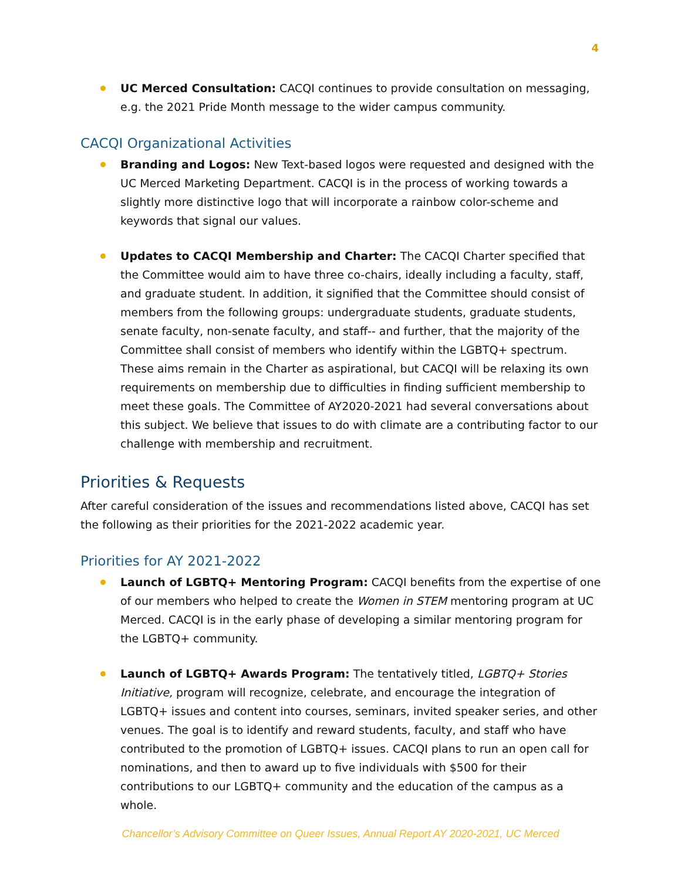4
UC Merced Consultation: CACQI continues to provide consultation on messaging, e.g. the 2021 Pride Month message to the wider campus community.
CACQI Organizational Activities
Branding and Logos: New Text-based logos were requested and designed with the UC Merced Marketing Department. CACQI is in the process of working towards a slightly more distinctive logo that will incorporate a rainbow color-scheme and keywords that signal our values.
Updates to CACQI Membership and Charter: The CACQI Charter specified that the Committee would aim to have three co-chairs, ideally including a faculty, staff, and graduate student. In addition, it signified that the Committee should consist of members from the following groups: undergraduate students, graduate students, senate faculty, non-senate faculty, and staff-- and further, that the majority of the Committee shall consist of members who identify within the LGBTQ+ spectrum. These aims remain in the Charter as aspirational, but CACQI will be relaxing its own requirements on membership due to difficulties in finding sufficient membership to meet these goals. The Committee of AY2020-2021 had several conversations about this subject. We believe that issues to do with climate are a contributing factor to our challenge with membership and recruitment.
Priorities & Requests
After careful consideration of the issues and recommendations listed above, CACQI has set the following as their priorities for the 2021-2022 academic year.
Priorities for AY 2021-2022
Launch of LGBTQ+ Mentoring Program: CACQI benefits from the expertise of one of our members who helped to create the Women in STEM mentoring program at UC Merced. CACQI is in the early phase of developing a similar mentoring program for the LGBTQ+ community.
Launch of LGBTQ+ Awards Program: The tentatively titled, LGBTQ+ Stories Initiative, program will recognize, celebrate, and encourage the integration of LGBTQ+ issues and content into courses, seminars, invited speaker series, and other venues. The goal is to identify and reward students, faculty, and staff who have contributed to the promotion of LGBTQ+ issues. CACQI plans to run an open call for nominations, and then to award up to five individuals with $500 for their contributions to our LGBTQ+ community and the education of the campus as a whole.
Chancellor’s Advisory Committee on Queer Issues, Annual Report AY 2020-2021, UC Merced